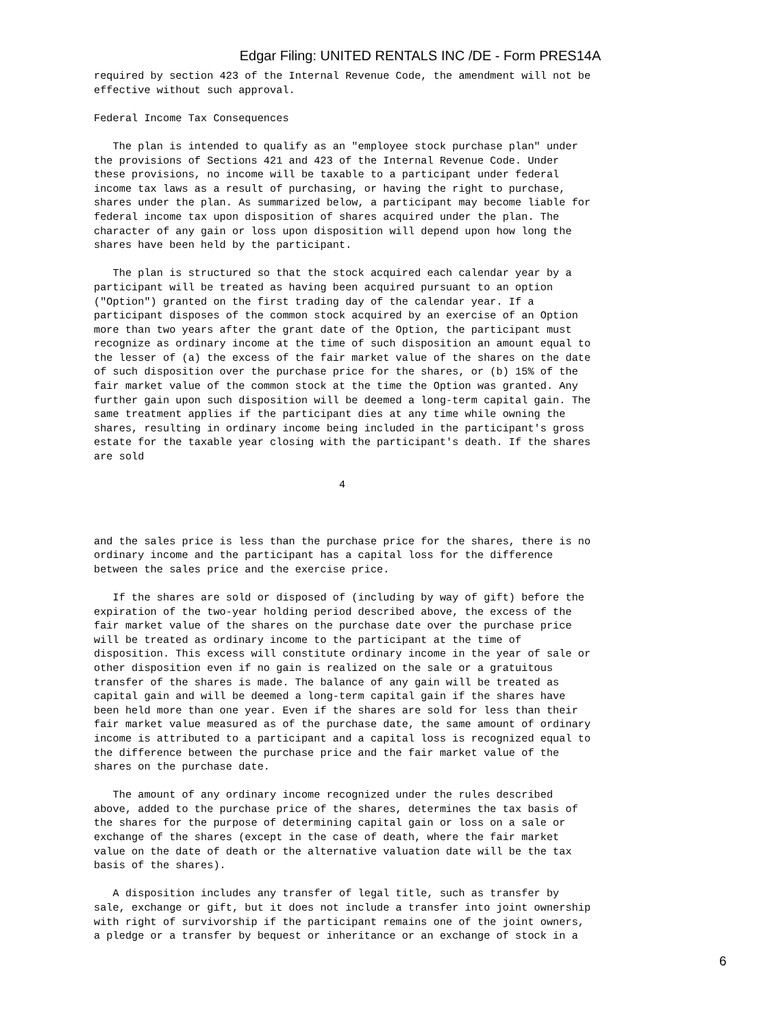Edgar Filing: UNITED RENTALS INC /DE - Form PRES14A
required by section 423 of the Internal Revenue Code, the amendment will not be
effective without such approval.

Federal Income Tax Consequences

   The plan is intended to qualify as an "employee stock purchase plan" under
the provisions of Sections 421 and 423 of the Internal Revenue Code. Under
these provisions, no income will be taxable to a participant under federal
income tax laws as a result of purchasing, or having the right to purchase,
shares under the plan. As summarized below, a participant may become liable for
federal income tax upon disposition of shares acquired under the plan. The
character of any gain or loss upon disposition will depend upon how long the
shares have been held by the participant.

   The plan is structured so that the stock acquired each calendar year by a
participant will be treated as having been acquired pursuant to an option
("Option") granted on the first trading day of the calendar year. If a
participant disposes of the common stock acquired by an exercise of an Option
more than two years after the grant date of the Option, the participant must
recognize as ordinary income at the time of such disposition an amount equal to
the lesser of (a) the excess of the fair market value of the shares on the date
of such disposition over the purchase price for the shares, or (b) 15% of the
fair market value of the common stock at the time the Option was granted. Any
further gain upon such disposition will be deemed a long-term capital gain. The
same treatment applies if the participant dies at any time while owning the
shares, resulting in ordinary income being included in the participant's gross
estate for the taxable year closing with the participant's death. If the shares
are sold

                                       4



and the sales price is less than the purchase price for the shares, there is no
ordinary income and the participant has a capital loss for the difference
between the sales price and the exercise price.

   If the shares are sold or disposed of (including by way of gift) before the
expiration of the two-year holding period described above, the excess of the
fair market value of the shares on the purchase date over the purchase price
will be treated as ordinary income to the participant at the time of
disposition. This excess will constitute ordinary income in the year of sale or
other disposition even if no gain is realized on the sale or a gratuitous
transfer of the shares is made. The balance of any gain will be treated as
capital gain and will be deemed a long-term capital gain if the shares have
been held more than one year. Even if the shares are sold for less than their
fair market value measured as of the purchase date, the same amount of ordinary
income is attributed to a participant and a capital loss is recognized equal to
the difference between the purchase price and the fair market value of the
shares on the purchase date.

   The amount of any ordinary income recognized under the rules described
above, added to the purchase price of the shares, determines the tax basis of
the shares for the purpose of determining capital gain or loss on a sale or
exchange of the shares (except in the case of death, where the fair market
value on the date of death or the alternative valuation date will be the tax
basis of the shares).

   A disposition includes any transfer of legal title, such as transfer by
sale, exchange or gift, but it does not include a transfer into joint ownership
with right of survivorship if the participant remains one of the joint owners,
a pledge or a transfer by bequest or inheritance or an exchange of stock in a
6